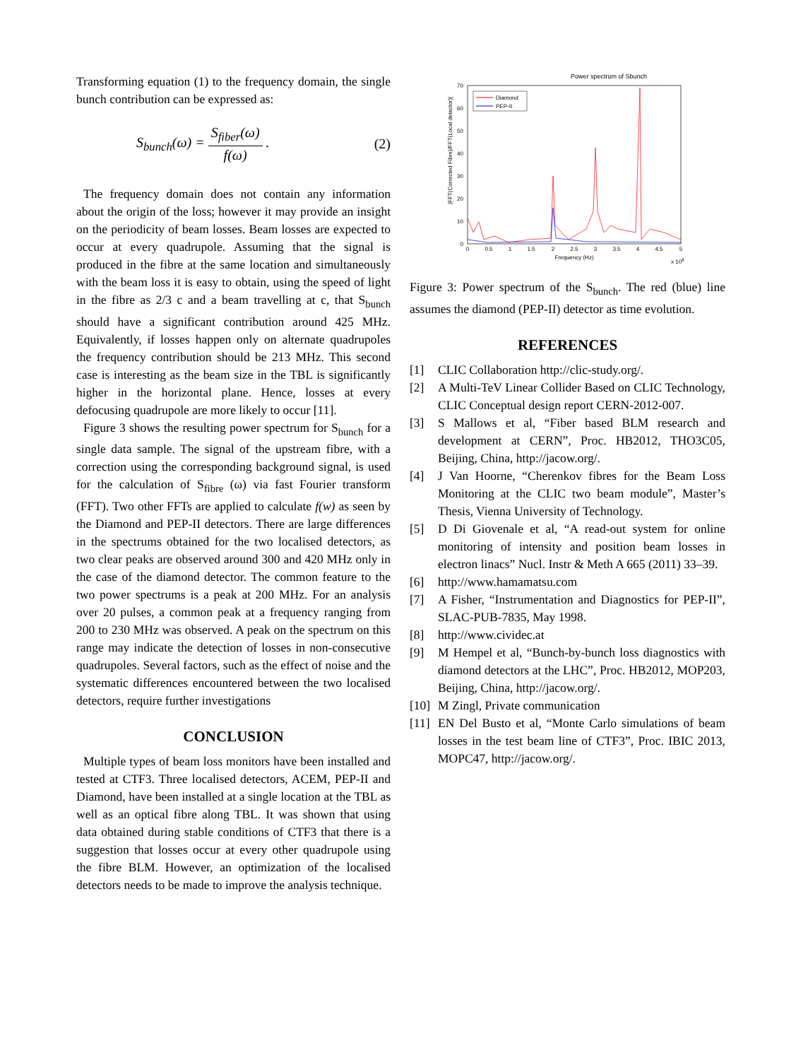Transforming equation (1) to the frequency domain, the single bunch contribution can be expressed as:
S<sub>bunch</sub>(ω) = S<sub>fiber</sub>(ω) f(ω) . (2)
The frequency domain does not contain any information about the origin of the loss; however it may provide an insight on the periodicity of beam losses. Beam losses are expected to occur at every quadrupole. Assuming that the signal is produced in the fibre at the same location and simultaneously with the beam loss it is easy to obtain, using the speed of light in the fibre as 2/3 c and a beam travelling at c, that S<sub>bunch</sub> should have a significant contribution around 425 MHz. Equivalently, if losses happen only on alternate quadrupoles the frequency contribution should be 213 MHz. This second case is interesting as the beam size in the TBL is significantly higher in the horizontal plane. Hence, losses at every defocusing quadrupole are more likely to occur [11].
Figure 3 shows the resulting power spectrum for S<sub>bunch</sub> for a single data sample. The signal of the upstream fibre, with a correction using the corresponding background signal, is used for the calculation of S<sub>fibre</sub> (ω) via fast Fourier transform (FFT). Two other FFTs are applied to calculate f(w) as seen by the Diamond and PEP-II detectors. There are large differences in the spectrums obtained for the two localised detectors, as two clear peaks are observed around 300 and 420 MHz only in the case of the diamond detector. The common feature to the two power spectrums is a peak at 200 MHz. For an analysis over 20 pulses, a common peak at a frequency ranging from 200 to 230 MHz was observed. A peak on the spectrum on this range may indicate the detection of losses in non-consecutive quadrupoles. Several factors, such as the effect of noise and the systematic differences encountered between the two localised detectors, require further investigations
CONCLUSION
Multiple types of beam loss monitors have been installed and tested at CTF3. Three localised detectors, ACEM, PEP-II and Diamond, have been installed at a single location at the TBL as well as an optical fibre along TBL. It was shown that using data obtained during stable conditions of CTF3 that there is a suggestion that losses occur at every other quadrupole using the fibre BLM. However, an optimization of the localised detectors needs to be made to improve the analysis technique.
Power spectrum of Sbunch
70
60
50
40
30
20
10
0
0
0.5
1
1.5
2
2.5
3
3.5
4
4.5
5
Frequency (Hz)
x 108
|FFT(Corrected Fibre)/FFT(Local detector)|
Diamond
PEP-II
Figure 3: Power spectrum of the S<sub>bunch</sub>. The red (blue) line assumes the diamond (PEP-II) detector as time evolution.
REFERENCES
[1] CLIC Collaboration http://clic-study.org/.
[2] A Multi-TeV Linear Collider Based on CLIC Technology, CLIC Conceptual design report CERN-2012-007.
[3] S Mallows et al, “Fiber based BLM research and development at CERN”, Proc. HB2012, THO3C05, Beijing, China, http://jacow.org/.
[4] J Van Hoorne, “Cherenkov fibres for the Beam Loss Monitoring at the CLIC two beam module”, Master’s Thesis, Vienna University of Technology.
[5] D Di Giovenale et al, “A read-out system for online monitoring of intensity and position beam losses in electron linacs” Nucl. Instr & Meth A 665 (2011) 33–39.
[6] http://www.hamamatsu.com
[7] A Fisher, “Instrumentation and Diagnostics for PEP-II”, SLAC-PUB-7835, May 1998.
[8] http://www.cividec.at
[9] M Hempel et al, “Bunch-by-bunch loss diagnostics with diamond detectors at the LHC”, Proc. HB2012, MOP203, Beijing, China, http://jacow.org/.
[10] M Zingl, Private communication
[11] EN Del Busto et al, “Monte Carlo simulations of beam losses in the test beam line of CTF3”, Proc. IBIC 2013, MOPC47, http://jacow.org/.